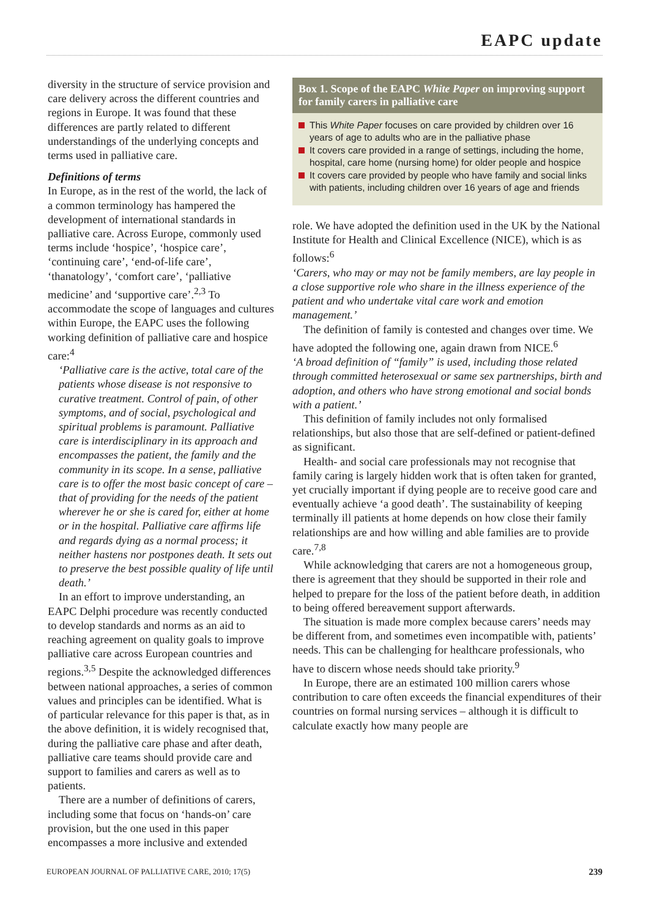EAPC update
diversity in the structure of service provision and care delivery across the different countries and regions in Europe. It was found that these differences are partly related to different understandings of the underlying concepts and terms used in palliative care.
Definitions of terms
In Europe, as in the rest of the world, the lack of a common terminology has hampered the development of international standards in palliative care. Across Europe, commonly used terms include ‘hospice’, ‘hospice care’, ‘continuing care’, ‘end-of-life care’, ‘thanatology’, ‘comfort care’, ‘palliative medicine’ and ‘supportive care’.<sup>2,3</sup> To accommodate the scope of languages and cultures within Europe, the EAPC uses the following working definition of palliative care and hospice care:<sup>4</sup>
‘Palliative care is the active, total care of the patients whose disease is not responsive to curative treatment. Control of pain, of other symptoms, and of social, psychological and spiritual problems is paramount. Palliative care is interdisciplinary in its approach and encompasses the patient, the family and the community in its scope. In a sense, palliative care is to offer the most basic concept of care – that of providing for the needs of the patient wherever he or she is cared for, either at home or in the hospital. Palliative care affirms life and regards dying as a normal process; it neither hastens nor postpones death. It sets out to preserve the best possible quality of life until death.’
In an effort to improve understanding, an EAPC Delphi procedure was recently conducted to develop standards and norms as an aid to reaching agreement on quality goals to improve palliative care across European countries and regions.<sup>3,5</sup> Despite the acknowledged differences between national approaches, a series of common values and principles can be identified. What is of particular relevance for this paper is that, as in the above definition, it is widely recognised that, during the palliative care phase and after death, palliative care teams should provide care and support to families and carers as well as to patients.
There are a number of definitions of carers, including some that focus on ‘hands-on’ care provision, but the one used in this paper encompasses a more inclusive and extended
Box 1. Scope of the EAPC White Paper on improving support for family carers in palliative care
This White Paper focuses on care provided by children over 16 years of age to adults who are in the palliative phase
It covers care provided in a range of settings, including the home, hospital, care home (nursing home) for older people and hospice
It covers care provided by people who have family and social links with patients, including children over 16 years of age and friends
role. We have adopted the definition used in the UK by the National Institute for Health and Clinical Excellence (NICE), which is as follows:<sup>6</sup>
‘Carers, who may or may not be family members, are lay people in a close supportive role who share in the illness experience of the patient and who undertake vital care work and emotion management.’
The definition of family is contested and changes over time. We have adopted the following one, again drawn from NICE.<sup>6</sup>
‘A broad definition of “family” is used, including those related through committed heterosexual or same sex partnerships, birth and adoption, and others who have strong emotional and social bonds with a patient.’
This definition of family includes not only formalised relationships, but also those that are self-defined or patient-defined as significant.
Health- and social care professionals may not recognise that family caring is largely hidden work that is often taken for granted, yet crucially important if dying people are to receive good care and eventually achieve ‘a good death’. The sustainability of keeping terminally ill patients at home depends on how close their family relationships are and how willing and able families are to provide care.<sup>7,8</sup>
While acknowledging that carers are not a homogeneous group, there is agreement that they should be supported in their role and helped to prepare for the loss of the patient before death, in addition to being offered bereavement support afterwards.
The situation is made more complex because carers’ needs may be different from, and sometimes even incompatible with, patients’ needs. This can be challenging for healthcare professionals, who have to discern whose needs should take priority.<sup>9</sup>
In Europe, there are an estimated 100 million carers whose contribution to care often exceeds the financial expenditures of their countries on formal nursing services – although it is difficult to calculate exactly how many people are
EUROPEAN JOURNAL OF PALLIATIVE CARE, 2010; 17(5) 239